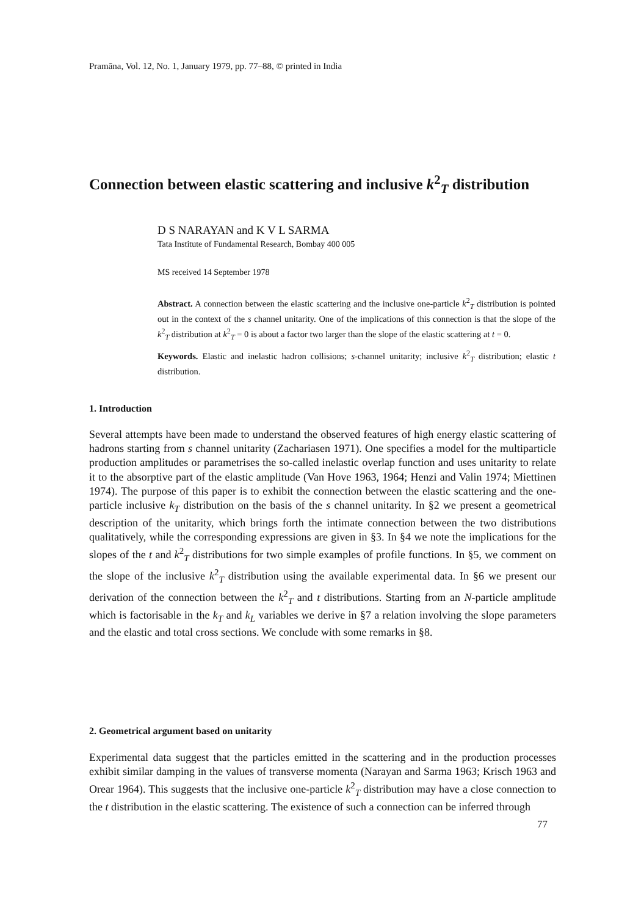Pramāna, Vol. 12, No. 1, January 1979, pp. 77–88, © printed in India
Connection between elastic scattering and inclusive k<sup>2</sup><sub>T</sub> distribution
D S NARAYAN and K V L SARMA
Tata Institute of Fundamental Research, Bombay 400 005
MS received 14 September 1978
Abstract. A connection between the elastic scattering and the inclusive one-particle k<sup>2</sup><sub>T</sub> distribution is pointed out in the context of the s channel unitarity. One of the implications of this connection is that the slope of the k<sup>2</sup><sub>T</sub> distribution at k<sup>2</sup><sub>T</sub> = 0 is about a factor two larger than the slope of the elastic scattering at t = 0.
Keywords. Elastic and inelastic hadron collisions; s-channel unitarity; inclusive k<sup>2</sup><sub>T</sub> distribution; elastic t distribution.
1. Introduction
Several attempts have been made to understand the observed features of high energy elastic scattering of hadrons starting from s channel unitarity (Zachariasen 1971). One specifies a model for the multiparticle production amplitudes or parametrises the so-called inelastic overlap function and uses unitarity to relate it to the absorptive part of the elastic amplitude (Van Hove 1963, 1964; Henzi and Valin 1974; Miettinen 1974). The purpose of this paper is to exhibit the connection between the elastic scattering and the one-particle inclusive k<sub>T</sub> distribution on the basis of the s channel unitarity. In §2 we present a geometrical description of the unitarity, which brings forth the intimate connection between the two distributions qualitatively, while the corresponding expressions are given in §3. In §4 we note the implications for the slopes of the t and k<sup>2</sup><sub>T</sub> distributions for two simple examples of profile functions. In §5, we comment on the slope of the inclusive k<sup>2</sup><sub>T</sub> distribution using the available experimental data. In §6 we present our derivation of the connection between the k<sup>2</sup><sub>T</sub> and t distributions. Starting from an N-particle amplitude which is factorisable in the k<sub>T</sub> and k<sub>L</sub> variables we derive in §7 a relation involving the slope parameters and the elastic and total cross sections. We conclude with some remarks in §8.
2. Geometrical argument based on unitarity
Experimental data suggest that the particles emitted in the scattering and in the production processes exhibit similar damping in the values of transverse momenta (Narayan and Sarma 1963; Krisch 1963 and Orear 1964). This suggests that the inclusive one-particle k<sup>2</sup><sub>T</sub> distribution may have a close connection to the t distribution in the elastic scattering. The existence of such a connection can be inferred through
77